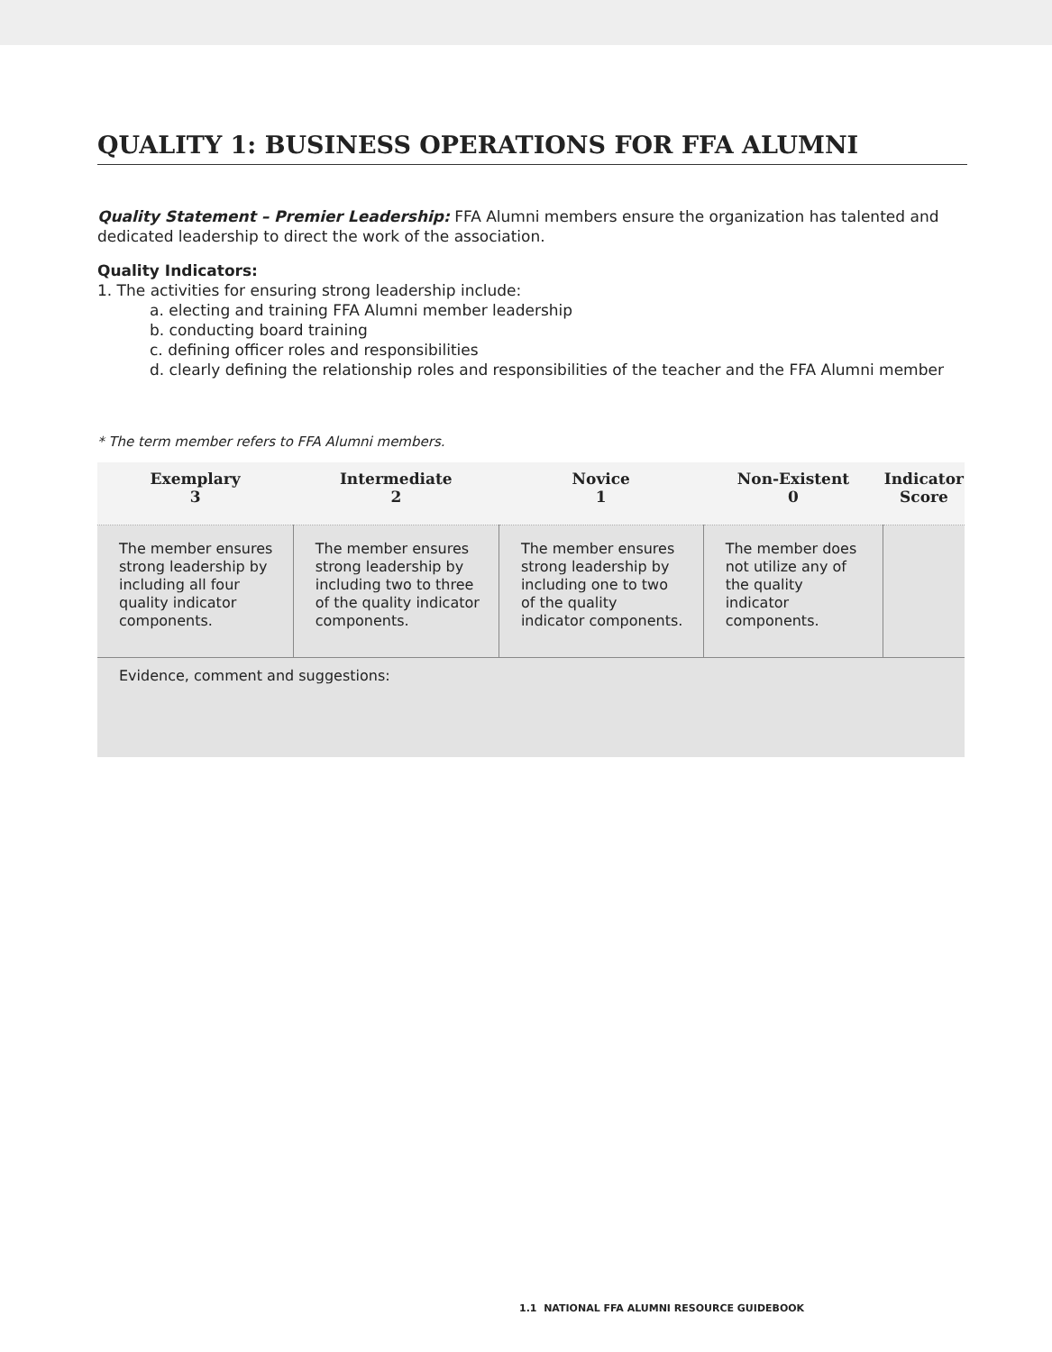QUALITY 1: BUSINESS OPERATIONS FOR FFA ALUMNI
Quality Statement – Premier Leadership: FFA Alumni members ensure the organization has talented and dedicated leadership to direct the work of the association.
Quality Indicators:
1. The activities for ensuring strong leadership include:
a. electing and training FFA Alumni member leadership
b. conducting board training
c. defining officer roles and responsibilities
d. clearly defining the relationship roles and responsibilities of the teacher and the FFA Alumni member
* The term member refers to FFA Alumni members.
| Exemplary 3 | Intermediate 2 | Novice 1 | Non-Existent 0 | Indicator Score |
| --- | --- | --- | --- | --- |
| The member ensures strong leadership by including all four quality indicator components. | The member ensures strong leadership by including two to three of the quality indicator components. | The member ensures strong leadership by including one to two of the quality indicator components. | The member does not utilize any of the quality indicator components. | |
| Evidence, comment and suggestions: | | | | |
1.1 NATIONAL FFA ALUMNI RESOURCE GUIDEBOOK